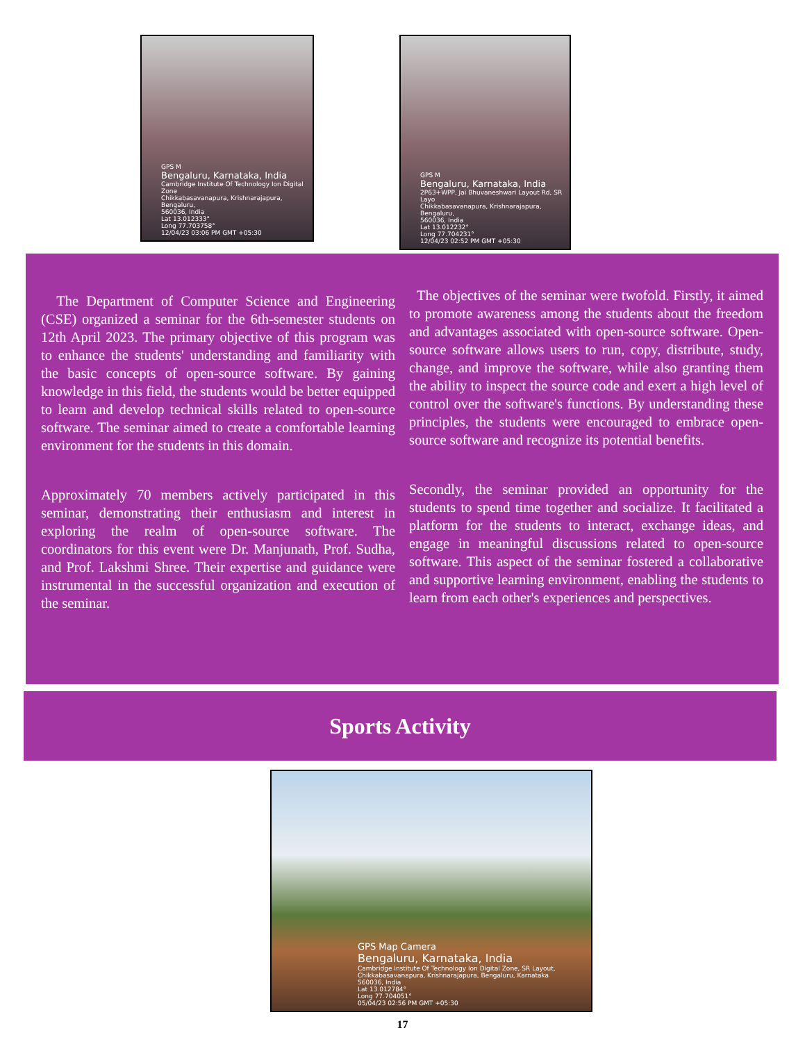GPS M
Bengaluru, Karnataka, India
Cambridge Institute Of Technology Ion Digital Zone
Chikkabasavanapura, Krishnarajapura, Bengaluru,
560036, India
Lat 13.012333°
Long 77.703758°
12/04/23 03:06 PM GMT +05:30
GPS M
Bengaluru, Karnataka, India
2P63+WPP, Jai Bhuvaneshwari Layout Rd, SR Layo
Chikkabasavanapura, Krishnarajapura, Bengaluru,
560036, India
Lat 13.012232°
Long 77.704231°
12/04/23 02:52 PM GMT +05:30
The Department of Computer Science and Engineering (CSE) organized a seminar for the 6th-semester students on 12th April 2023. The primary objective of this program was to enhance the students' understanding and familiarity with the basic concepts of open-source software. By gaining knowledge in this field, the students would be better equipped to learn and develop technical skills related to open-source software. The seminar aimed to create a comfortable learning environment for the students in this domain.
Approximately 70 members actively participated in this seminar, demonstrating their enthusiasm and interest in exploring the realm of open-source software. The coordinators for this event were Dr. Manjunath, Prof. Sudha, and Prof. Lakshmi Shree. Their expertise and guidance were instrumental in the successful organization and execution of the seminar.
The objectives of the seminar were twofold. Firstly, it aimed to promote awareness among the students about the freedom and advantages associated with open-source software. Open-source software allows users to run, copy, distribute, study, change, and improve the software, while also granting them the ability to inspect the source code and exert a high level of control over the software's functions. By understanding these principles, the students were encouraged to embrace open-source software and recognize its potential benefits.
Secondly, the seminar provided an opportunity for the students to spend time together and socialize. It facilitated a platform for the students to interact, exchange ideas, and engage in meaningful discussions related to open-source software. This aspect of the seminar fostered a collaborative and supportive learning environment, enabling the students to learn from each other's experiences and perspectives.
Sports Activity
GPS Map Camera
Bengaluru, Karnataka, India
Cambridge Institute Of Technology Ion Digital Zone, SR Layout,
Chikkabasavanapura, Krishnarajapura, Bengaluru, Karnataka
560036, India
Lat 13.012784°
Long 77.704051°
05/04/23 02:56 PM GMT +05:30
17